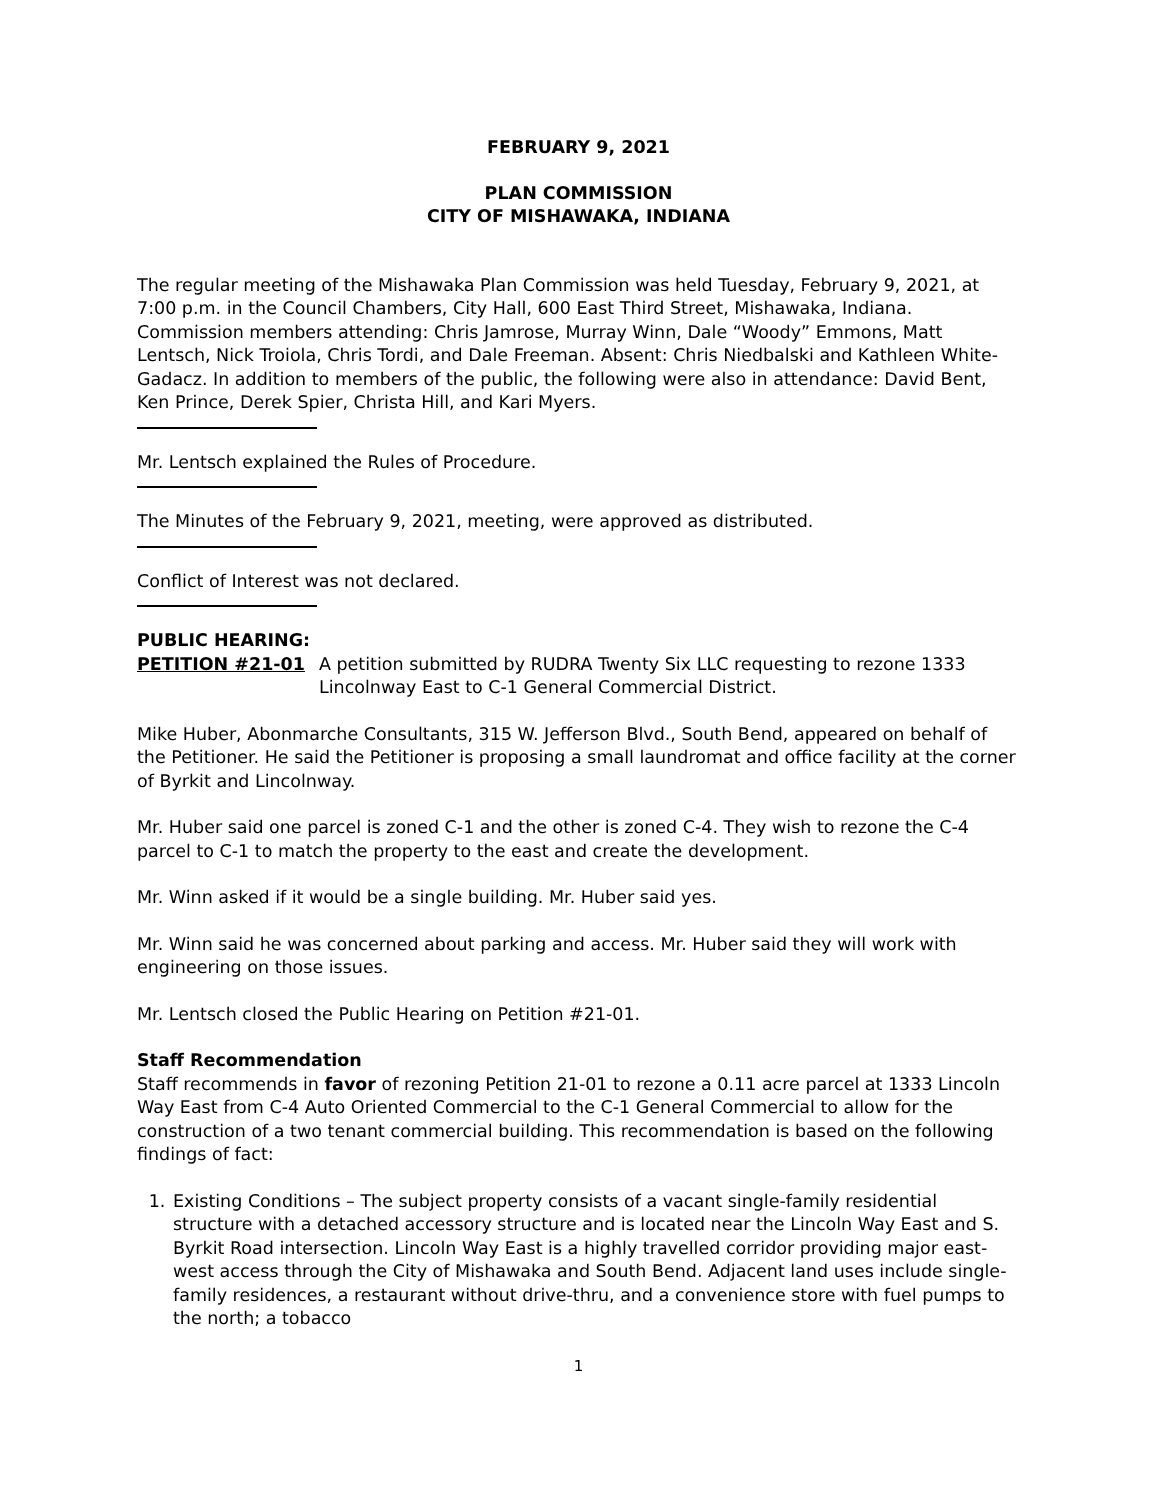FEBRUARY 9, 2021
PLAN COMMISSION
CITY OF MISHAWAKA, INDIANA
The regular meeting of the Mishawaka Plan Commission was held Tuesday, February 9, 2021, at 7:00 p.m. in the Council Chambers, City Hall, 600 East Third Street, Mishawaka, Indiana. Commission members attending: Chris Jamrose, Murray Winn, Dale “Woody” Emmons, Matt Lentsch, Nick Troiola, Chris Tordi, and Dale Freeman. Absent: Chris Niedbalski and Kathleen White-Gadacz. In addition to members of the public, the following were also in attendance: David Bent, Ken Prince, Derek Spier, Christa Hill, and Kari Myers.
Mr. Lentsch explained the Rules of Procedure.
The Minutes of the February 9, 2021, meeting, were approved as distributed.
Conflict of Interest was not declared.
PUBLIC HEARING:
PETITION #21-01 A petition submitted by RUDRA Twenty Six LLC requesting to rezone 1333 Lincolnway East to C-1 General Commercial District.
Mike Huber, Abonmarche Consultants, 315 W. Jefferson Blvd., South Bend, appeared on behalf of the Petitioner. He said the Petitioner is proposing a small laundromat and office facility at the corner of Byrkit and Lincolnway.
Mr. Huber said one parcel is zoned C-1 and the other is zoned C-4. They wish to rezone the C-4 parcel to C-1 to match the property to the east and create the development.
Mr. Winn asked if it would be a single building. Mr. Huber said yes.
Mr. Winn said he was concerned about parking and access. Mr. Huber said they will work with engineering on those issues.
Mr. Lentsch closed the Public Hearing on Petition #21-01.
Staff Recommendation
Staff recommends in favor of rezoning Petition 21-01 to rezone a 0.11 acre parcel at 1333 Lincoln Way East from C-4 Auto Oriented Commercial to the C-1 General Commercial to allow for the construction of a two tenant commercial building. This recommendation is based on the following findings of fact:
1. Existing Conditions – The subject property consists of a vacant single-family residential structure with a detached accessory structure and is located near the Lincoln Way East and S. Byrkit Road intersection. Lincoln Way East is a highly travelled corridor providing major east-west access through the City of Mishawaka and South Bend. Adjacent land uses include single-family residences, a restaurant without drive-thru, and a convenience store with fuel pumps to the north; a tobacco
1